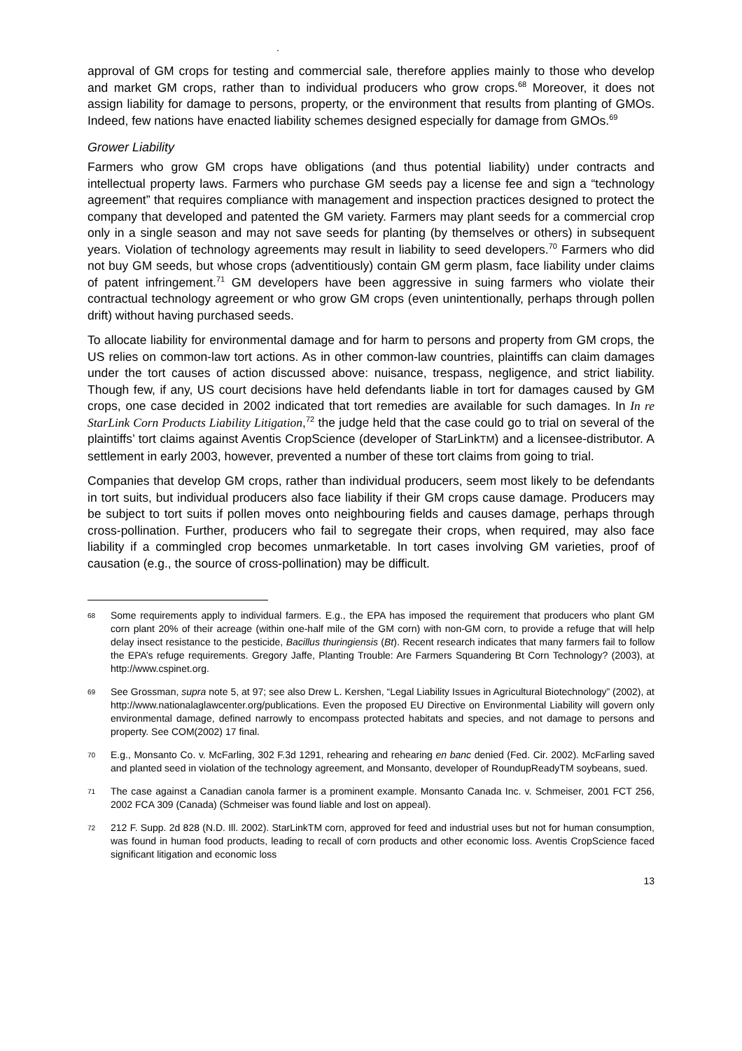.
approval of GM crops for testing and commercial sale, therefore applies mainly to those who develop and market GM crops, rather than to individual producers who grow crops.<sup>68</sup> Moreover, it does not assign liability for damage to persons, property, or the environment that results from planting of GMOs. Indeed, few nations have enacted liability schemes designed especially for damage from GMOs.<sup>69</sup>
Grower Liability
Farmers who grow GM crops have obligations (and thus potential liability) under contracts and intellectual property laws. Farmers who purchase GM seeds pay a license fee and sign a “technology agreement” that requires compliance with management and inspection practices designed to protect the company that developed and patented the GM variety. Farmers may plant seeds for a commercial crop only in a single season and may not save seeds for planting (by themselves or others) in subsequent years. Violation of technology agreements may result in liability to seed developers.<sup>70</sup> Farmers who did not buy GM seeds, but whose crops (adventitiously) contain GM germ plasm, face liability under claims of patent infringement.<sup>71</sup> GM developers have been aggressive in suing farmers who violate their contractual technology agreement or who grow GM crops (even unintentionally, perhaps through pollen drift) without having purchased seeds.
To allocate liability for environmental damage and for harm to persons and property from GM crops, the US relies on common-law tort actions. As in other common-law countries, plaintiffs can claim damages under the tort causes of action discussed above: nuisance, trespass, negligence, and strict liability. Though few, if any, US court decisions have held defendants liable in tort for damages caused by GM crops, one case decided in 2002 indicated that tort remedies are available for such damages. In In re StarLink Corn Products Liability Litigation,<sup>72</sup> the judge held that the case could go to trial on several of the plaintiffs’ tort claims against Aventis CropScience (developer of StarLinkTM) and a licensee-distributor. A settlement in early 2003, however, prevented a number of these tort claims from going to trial.
Companies that develop GM crops, rather than individual producers, seem most likely to be defendants in tort suits, but individual producers also face liability if their GM crops cause damage. Producers may be subject to tort suits if pollen moves onto neighbouring fields and causes damage, perhaps through cross-pollination. Further, producers who fail to segregate their crops, when required, may also face liability if a commingled crop becomes unmarketable. In tort cases involving GM varieties, proof of causation (e.g., the source of cross-pollination) may be difficult.
68 Some requirements apply to individual farmers. E.g., the EPA has imposed the requirement that producers who plant GM corn plant 20% of their acreage (within one-half mile of the GM corn) with non-GM corn, to provide a refuge that will help delay insect resistance to the pesticide, Bacillus thuringiensis (Bt). Recent research indicates that many farmers fail to follow the EPA’s refuge requirements. Gregory Jaffe, Planting Trouble: Are Farmers Squandering Bt Corn Technology? (2003), at http://www.cspinet.org.
69 See Grossman, supra note 5, at 97; see also Drew L. Kershen, “Legal Liability Issues in Agricultural Biotechnology” (2002), at http://www.nationalaglawcenter.org/publications. Even the proposed EU Directive on Environmental Liability will govern only environmental damage, defined narrowly to encompass protected habitats and species, and not damage to persons and property. See COM(2002) 17 final.
70 E.g., Monsanto Co. v. McFarling, 302 F.3d 1291, rehearing and rehearing en banc denied (Fed. Cir. 2002). McFarling saved and planted seed in violation of the technology agreement, and Monsanto, developer of RoundupReadyTM soybeans, sued.
71 The case against a Canadian canola farmer is a prominent example. Monsanto Canada Inc. v. Schmeiser, 2001 FCT 256, 2002 FCA 309 (Canada) (Schmeiser was found liable and lost on appeal).
72 212 F. Supp. 2d 828 (N.D. Ill. 2002). StarLinkTM corn, approved for feed and industrial uses but not for human consumption, was found in human food products, leading to recall of corn products and other economic loss. Aventis CropScience faced significant litigation and economic loss
13